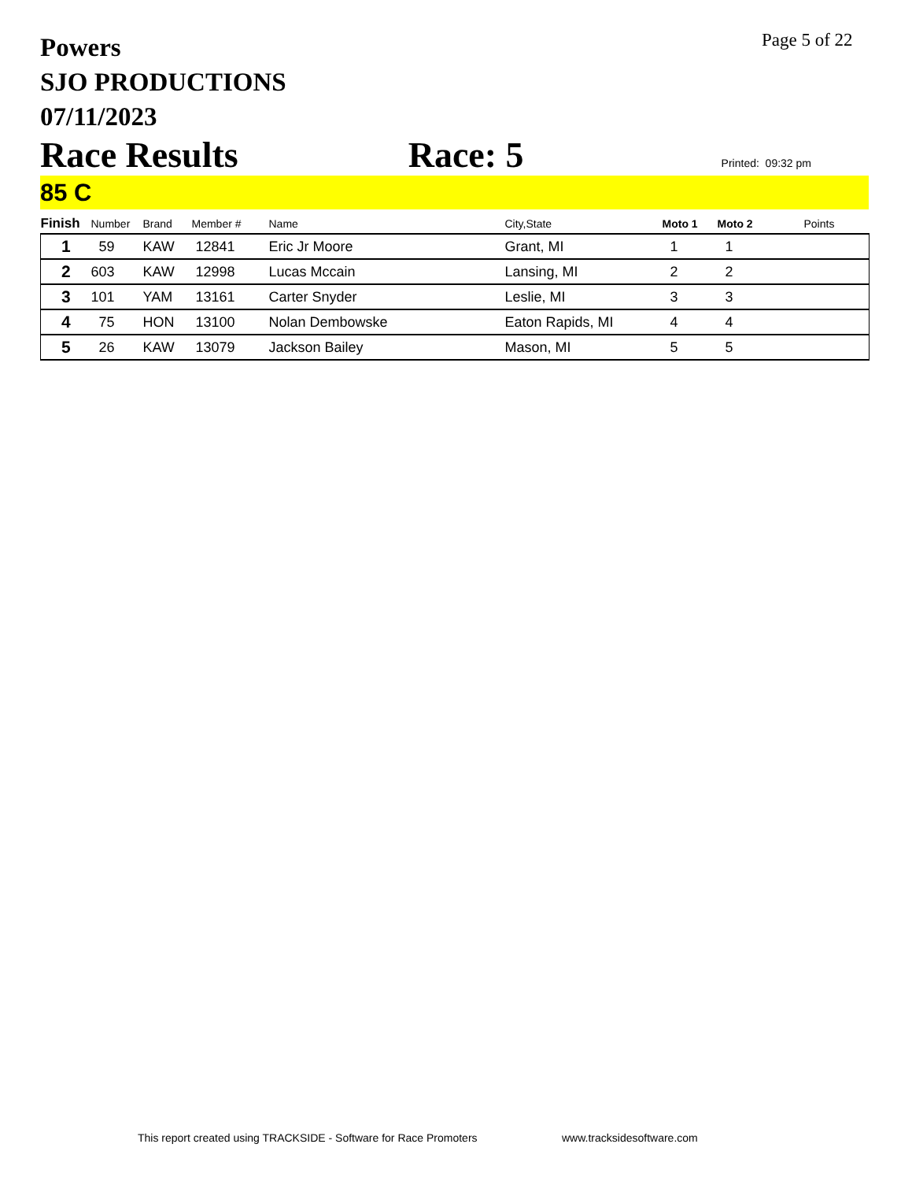Powers
SJO PRODUCTIONS
07/11/2023
Page 5 of 22
Race Results Race: 5 Printed: 09:32 pm
85 C
| Finish | Number | Brand | Member # | Name | City,State | Moto 1 | Moto 2 | Points |
| --- | --- | --- | --- | --- | --- | --- | --- | --- |
| 1 | 59 | KAW | 12841 | Eric Jr Moore | Grant, MI | 1 | 1 | |
| 2 | 603 | KAW | 12998 | Lucas Mccain | Lansing, MI | 2 | 2 | |
| 3 | 101 | YAM | 13161 | Carter Snyder | Leslie, MI | 3 | 3 | |
| 4 | 75 | HON | 13100 | Nolan Dembowske | Eaton Rapids, MI | 4 | 4 | |
| 5 | 26 | KAW | 13079 | Jackson Bailey | Mason, MI | 5 | 5 | |
This report created using TRACKSIDE - Software for Race Promoters
www.tracksidesoftware.com